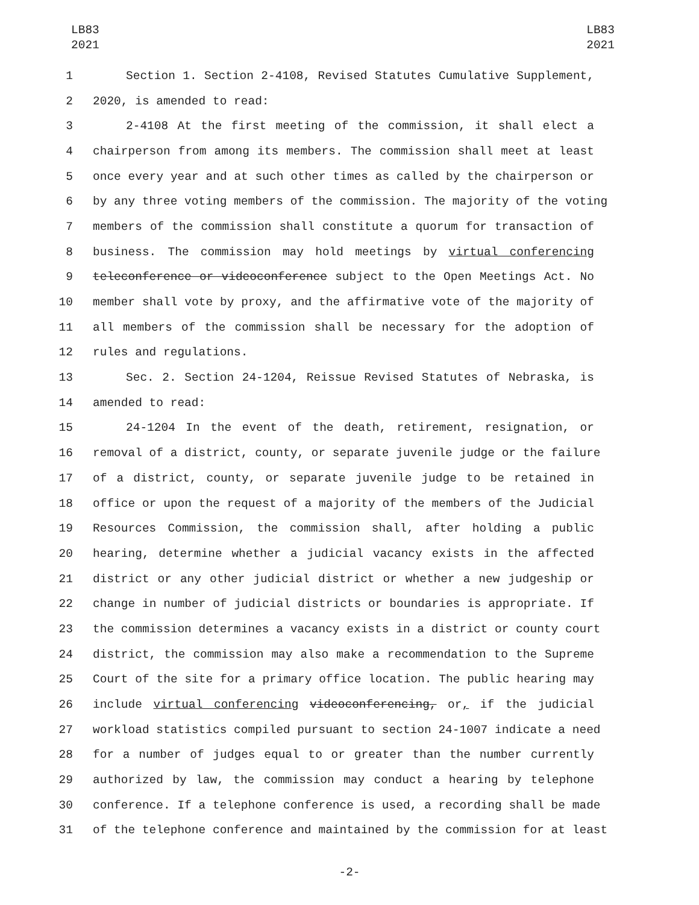LB83
2021
LB83
2021
1 Section 1. Section 2-4108, Revised Statutes Cumulative Supplement,
2 2020, is amended to read:
3 2-4108 At the first meeting of the commission, it shall elect a
4 chairperson from among its members. The commission shall meet at least
5 once every year and at such other times as called by the chairperson or
6 by any three voting members of the commission. The majority of the voting
7 members of the commission shall constitute a quorum for transaction of
8 business. The commission may hold meetings by virtual conferencing
9 teleconference or videoconference subject to the Open Meetings Act. No
10 member shall vote by proxy, and the affirmative vote of the majority of
11 all members of the commission shall be necessary for the adoption of
12 rules and regulations.
13 Sec. 2. Section 24-1204, Reissue Revised Statutes of Nebraska, is
14 amended to read:
15 24-1204 In the event of the death, retirement, resignation, or
16 removal of a district, county, or separate juvenile judge or the failure
17 of a district, county, or separate juvenile judge to be retained in
18 office or upon the request of a majority of the members of the Judicial
19 Resources Commission, the commission shall, after holding a public
20 hearing, determine whether a judicial vacancy exists in the affected
21 district or any other judicial district or whether a new judgeship or
22 change in number of judicial districts or boundaries is appropriate. If
23 the commission determines a vacancy exists in a district or county court
24 district, the commission may also make a recommendation to the Supreme
25 Court of the site for a primary office location. The public hearing may
26 include virtual conferencing videoconferencing, or, if the judicial
27 workload statistics compiled pursuant to section 24-1007 indicate a need
28 for a number of judges equal to or greater than the number currently
29 authorized by law, the commission may conduct a hearing by telephone
30 conference. If a telephone conference is used, a recording shall be made
31 of the telephone conference and maintained by the commission for at least
-2-